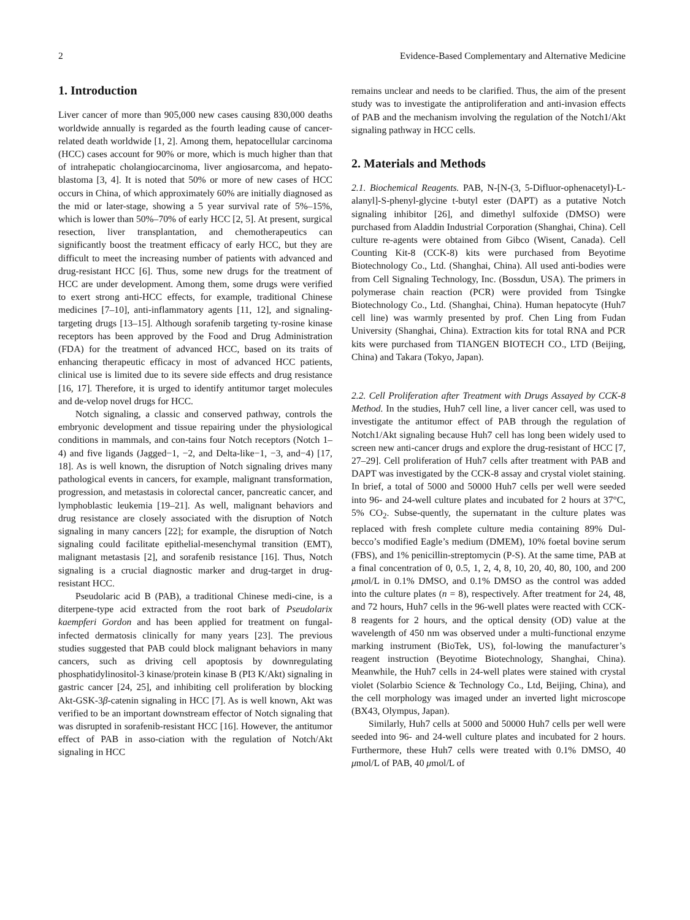2 Evidence-Based Complementary and Alternative Medicine
1. Introduction
Liver cancer of more than 905,000 new cases causing 830,000 deaths worldwide annually is regarded as the fourth leading cause of cancer-related death worldwide [1, 2]. Among them, hepatocellular carcinoma (HCC) cases account for 90% or more, which is much higher than that of intrahepatic cholangiocarcinoma, liver angiosarcoma, and hepato-blastoma [3, 4]. It is noted that 50% or more of new cases of HCC occurs in China, of which approximately 60% are initially diagnosed as the mid or later-stage, showing a 5 year survival rate of 5%–15%, which is lower than 50%–70% of early HCC [2, 5]. At present, surgical resection, liver transplantation, and chemotherapeutics can significantly boost the treatment efficacy of early HCC, but they are difficult to meet the increasing number of patients with advanced and drug-resistant HCC [6]. Thus, some new drugs for the treatment of HCC are under development. Among them, some drugs were verified to exert strong anti-HCC effects, for example, traditional Chinese medicines [7–10], anti-inflammatory agents [11, 12], and signaling-targeting drugs [13–15]. Although sorafenib targeting ty-rosine kinase receptors has been approved by the Food and Drug Administration (FDA) for the treatment of advanced HCC, based on its traits of enhancing therapeutic efficacy in most of advanced HCC patients, clinical use is limited due to its severe side effects and drug resistance [16, 17]. Therefore, it is urged to identify antitumor target molecules and de-velop novel drugs for HCC.
Notch signaling, a classic and conserved pathway, controls the embryonic development and tissue repairing under the physiological conditions in mammals, and con-tains four Notch receptors (Notch 1–4) and five ligands (Jagged−1, −2, and Delta-like−1, −3, and−4) [17, 18]. As is well known, the disruption of Notch signaling drives many pathological events in cancers, for example, malignant transformation, progression, and metastasis in colorectal cancer, pancreatic cancer, and lymphoblastic leukemia [19–21]. As well, malignant behaviors and drug resistance are closely associated with the disruption of Notch signaling in many cancers [22]; for example, the disruption of Notch signaling could facilitate epithelial-mesenchymal transition (EMT), malignant metastasis [2], and sorafenib resistance [16]. Thus, Notch signaling is a crucial diagnostic marker and drug-target in drug-resistant HCC.
Pseudolaric acid B (PAB), a traditional Chinese medi-cine, is a diterpene-type acid extracted from the root bark of Pseudolarix kaempferi Gordon and has been applied for treatment on fungal-infected dermatosis clinically for many years [23]. The previous studies suggested that PAB could block malignant behaviors in many cancers, such as driving cell apoptosis by downregulating phosphatidylinositol-3 kinase/protein kinase B (PI3 K/Akt) signaling in gastric cancer [24, 25], and inhibiting cell proliferation by blocking Akt-GSK-3β-catenin signaling in HCC [7]. As is well known, Akt was verified to be an important downstream effector of Notch signaling that was disrupted in sorafenib-resistant HCC [16]. However, the antitumor effect of PAB in asso-ciation with the regulation of Notch/Akt signaling in HCC
remains unclear and needs to be clarified. Thus, the aim of the present study was to investigate the antiproliferation and anti-invasion effects of PAB and the mechanism involving the regulation of the Notch1/Akt signaling pathway in HCC cells.
2. Materials and Methods
2.1. Biochemical Reagents. PAB, N-[N-(3, 5-Difluor-ophenacetyl)-L-alanyl]-S-phenyl-glycine t-butyl ester (DAPT) as a putative Notch signaling inhibitor [26], and dimethyl sulfoxide (DMSO) were purchased from Aladdin Industrial Corporation (Shanghai, China). Cell culture re-agents were obtained from Gibco (Wisent, Canada). Cell Counting Kit-8 (CCK-8) kits were purchased from Beyotime Biotechnology Co., Ltd. (Shanghai, China). All used anti-bodies were from Cell Signaling Technology, Inc. (Bossdun, USA). The primers in polymerase chain reaction (PCR) were provided from Tsingke Biotechnology Co., Ltd. (Shanghai, China). Human hepatocyte (Huh7 cell line) was warmly presented by prof. Chen Ling from Fudan University (Shanghai, China). Extraction kits for total RNA and PCR kits were purchased from TIANGEN BIOTECH CO., LTD (Beijing, China) and Takara (Tokyo, Japan).
2.2. Cell Proliferation after Treatment with Drugs Assayed by CCK-8 Method. In the studies, Huh7 cell line, a liver cancer cell, was used to investigate the antitumor effect of PAB through the regulation of Notch1/Akt signaling because Huh7 cell has long been widely used to screen new anti-cancer drugs and explore the drug-resistant of HCC [7, 27–29]. Cell proliferation of Huh7 cells after treatment with PAB and DAPT was investigated by the CCK-8 assay and crystal violet staining. In brief, a total of 5000 and 50000 Huh7 cells per well were seeded into 96- and 24-well culture plates and incubated for 2 hours at 37°C, 5% CO<sub>2</sub>. Subse-quently, the supernatant in the culture plates was replaced with fresh complete culture media containing 89% Dul-becco’s modified Eagle’s medium (DMEM), 10% foetal bovine serum (FBS), and 1% penicillin-streptomycin (P-S). At the same time, PAB at a final concentration of 0, 0.5, 1, 2, 4, 8, 10, 20, 40, 80, 100, and 200 μmol/L in 0.1% DMSO, and 0.1% DMSO as the control was added into the culture plates (n = 8), respectively. After treatment for 24, 48, and 72 hours, Huh7 cells in the 96-well plates were reacted with CCK-8 reagents for 2 hours, and the optical density (OD) value at the wavelength of 450 nm was observed under a multi-functional enzyme marking instrument (BioTek, US), fol-lowing the manufacturer’s reagent instruction (Beyotime Biotechnology, Shanghai, China). Meanwhile, the Huh7 cells in 24-well plates were stained with crystal violet (Solarbio Science & Technology Co., Ltd, Beijing, China), and the cell morphology was imaged under an inverted light microscope (BX43, Olympus, Japan).
Similarly, Huh7 cells at 5000 and 50000 Huh7 cells per well were seeded into 96- and 24-well culture plates and incubated for 2 hours. Furthermore, these Huh7 cells were treated with 0.1% DMSO, 40 μmol/L of PAB, 40 μmol/L of